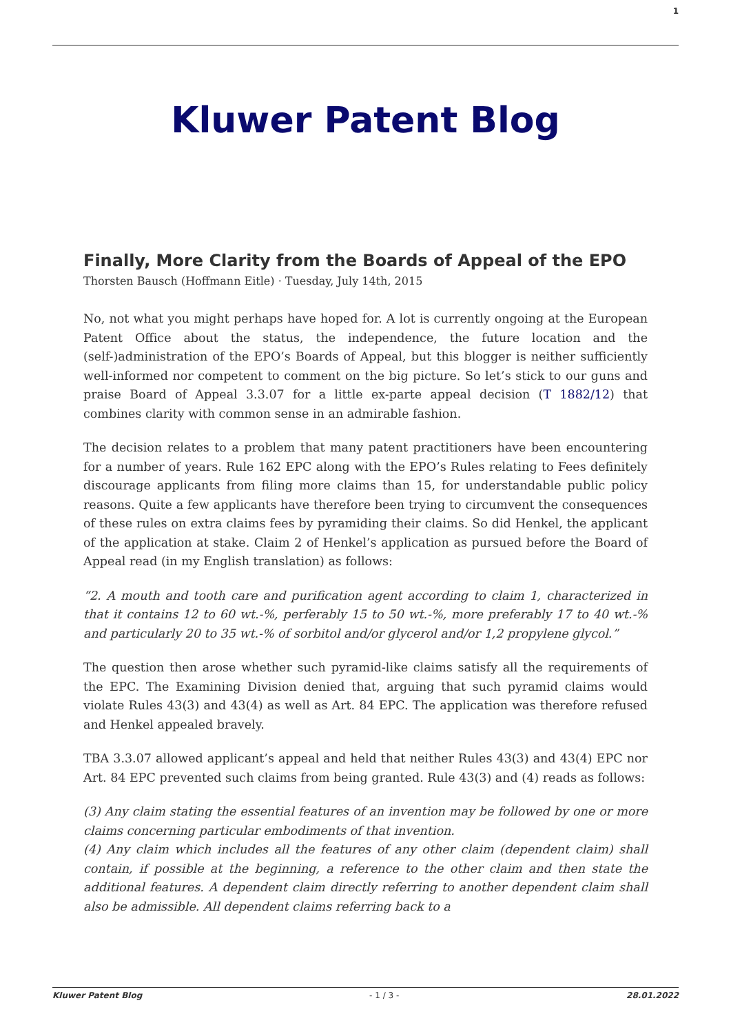1
Kluwer Patent Blog
Finally, More Clarity from the Boards of Appeal of the EPO
Thorsten Bausch (Hoffmann Eitle) · Tuesday, July 14th, 2015
No, not what you might perhaps have hoped for. A lot is currently ongoing at the European Patent Office about the status, the independence, the future location and the (self-)administration of the EPO’s Boards of Appeal, but this blogger is neither sufficiently well-informed nor competent to comment on the big picture. So let’s stick to our guns and praise Board of Appeal 3.3.07 for a little ex-parte appeal decision (T 1882/12) that combines clarity with common sense in an admirable fashion.
The decision relates to a problem that many patent practitioners have been encountering for a number of years. Rule 162 EPC along with the EPO’s Rules relating to Fees definitely discourage applicants from filing more claims than 15, for understandable public policy reasons. Quite a few applicants have therefore been trying to circumvent the consequences of these rules on extra claims fees by pyramiding their claims. So did Henkel, the applicant of the application at stake. Claim 2 of Henkel’s application as pursued before the Board of Appeal read (in my English translation) as follows:
“2. A mouth and tooth care and purification agent according to claim 1, characterized in that it contains 12 to 60 wt.-%, perferably 15 to 50 wt.-%, more preferably 17 to 40 wt.-% and particularly 20 to 35 wt.-% of sorbitol and/or glycerol and/or 1,2 propylene glycol.”
The question then arose whether such pyramid-like claims satisfy all the requirements of the EPC. The Examining Division denied that, arguing that such pyramid claims would violate Rules 43(3) and 43(4) as well as Art. 84 EPC. The application was therefore refused and Henkel appealed bravely.
TBA 3.3.07 allowed applicant’s appeal and held that neither Rules 43(3) and 43(4) EPC nor Art. 84 EPC prevented such claims from being granted. Rule 43(3) and (4) reads as follows:
(3) Any claim stating the essential features of an invention may be followed by one or more claims concerning particular embodiments of that invention.
(4) Any claim which includes all the features of any other claim (dependent claim) shall contain, if possible at the beginning, a reference to the other claim and then state the additional features. A dependent claim directly referring to another dependent claim shall also be admissible. All dependent claims referring back to a
Kluwer Patent Blog - 1 / 3 - 28.01.2022